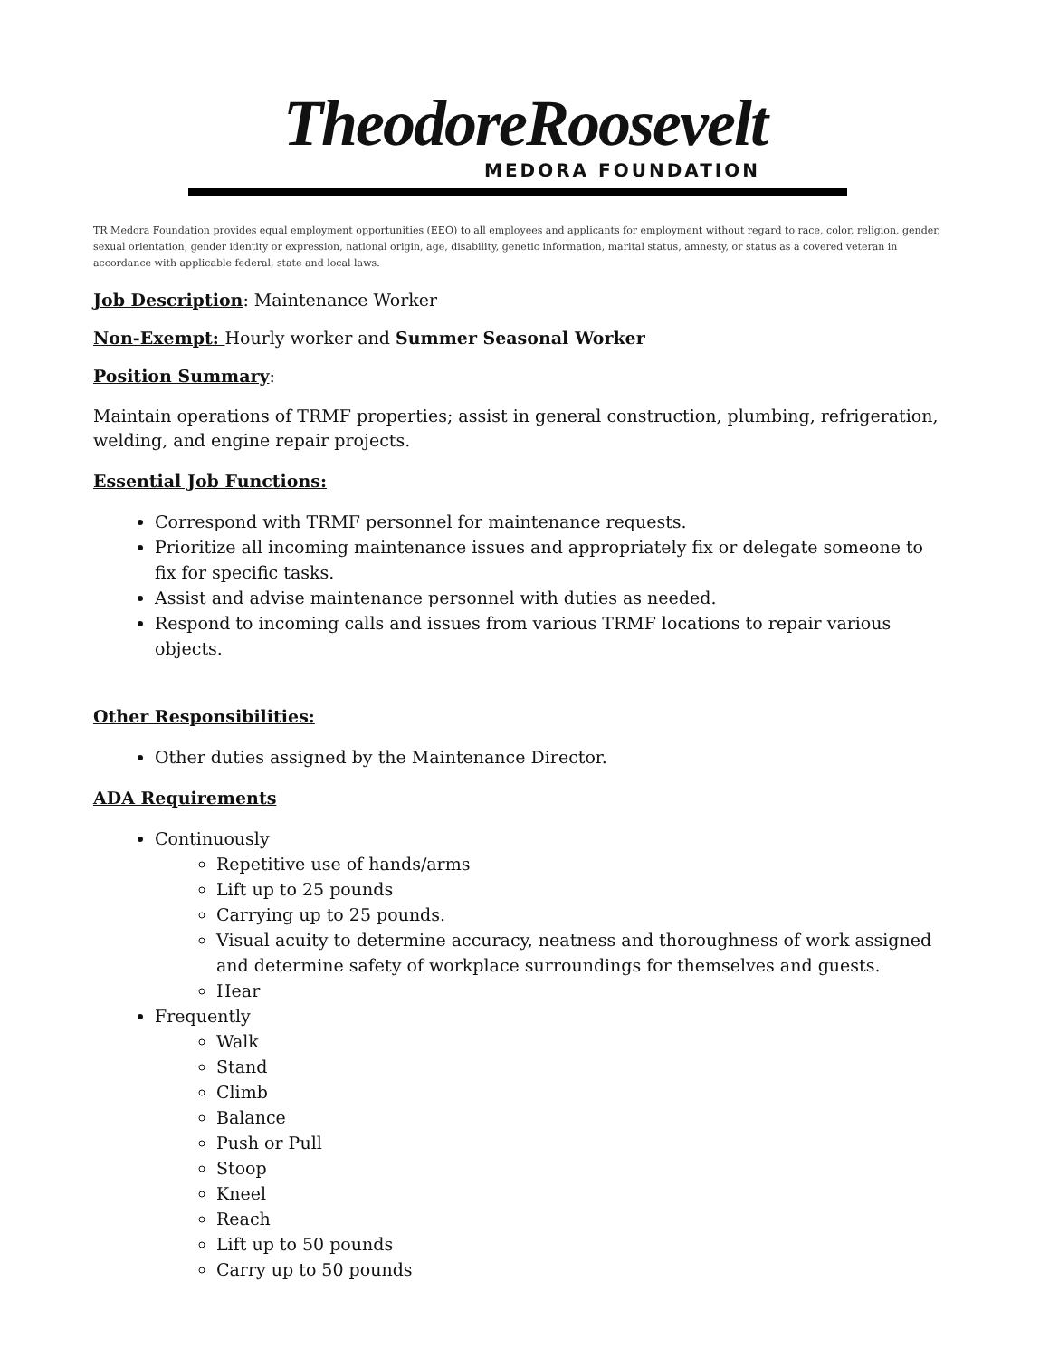TheodoreRoosevelt
MEDORA FOUNDATION
TR Medora Foundation provides equal employment opportunities (EEO) to all employees and applicants for employment without regard to race, color, religion, gender, sexual orientation, gender identity or expression, national origin, age, disability, genetic information, marital status, amnesty, or status as a covered veteran in accordance with applicable federal, state and local laws.
Job Description
: Maintenance Worker
Non-Exempt:
Hourly worker and Summer Seasonal Worker
Position Summary
:
Maintain operations of TRMF properties; assist in general construction, plumbing, refrigeration, welding, and engine repair projects.
Essential Job Functions:
Correspond with TRMF personnel for maintenance requests.
Prioritize all incoming maintenance issues and appropriately fix or delegate someone to fix for specific tasks.
Assist and advise maintenance personnel with duties as needed.
Respond to incoming calls and issues from various TRMF locations to repair various objects.
Other Responsibilities:
Other duties assigned by the Maintenance Director.
ADA Requirements
Continuously
Repetitive use of hands/arms
Lift up to 25 pounds
Carrying up to 25 pounds.
Visual acuity to determine accuracy, neatness and thoroughness of work assigned and determine safety of workplace surroundings for themselves and guests.
Hear
Frequently
Walk
Stand
Climb
Balance
Push or Pull
Stoop
Kneel
Reach
Lift up to 50 pounds
Carry up to 50 pounds